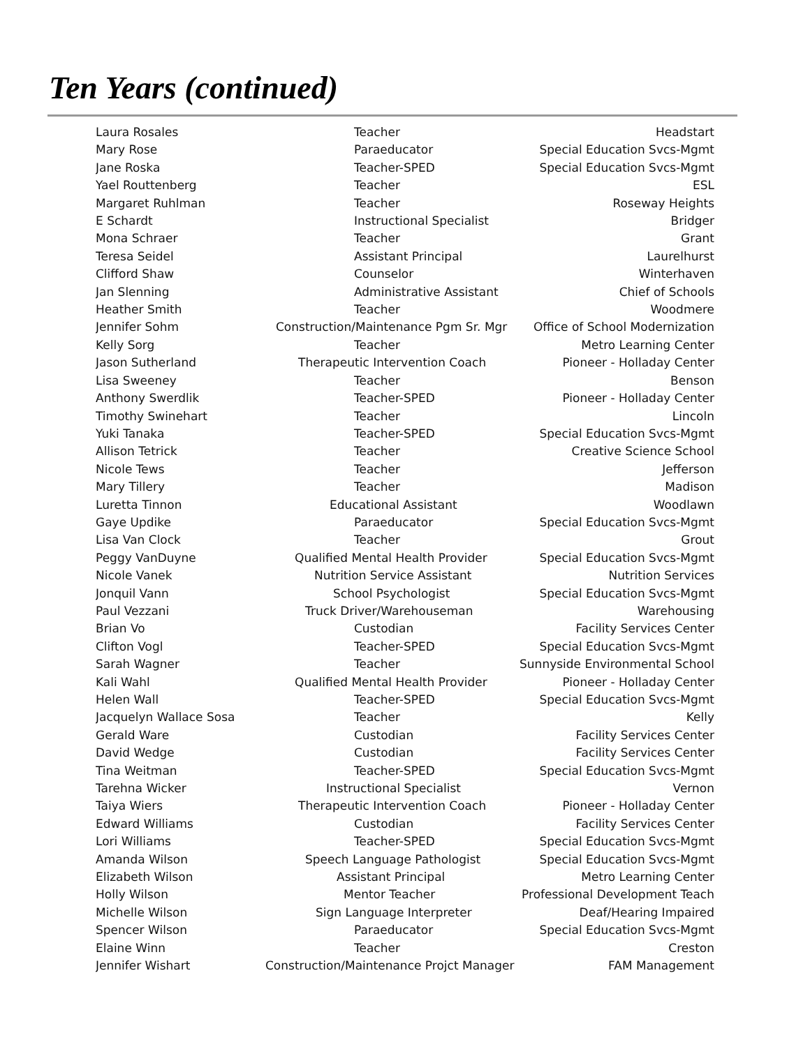Ten Years (continued)
Laura Rosales Teacher Headstart
Mary Rose Paraeducator Special Education Svcs-Mgmt
Jane Roska Teacher-SPED Special Education Svcs-Mgmt
Yael Routtenberg Teacher ESL
Margaret Ruhlman Teacher Roseway Heights
E Schardt Instructional Specialist Bridger
Mona Schraer Teacher Grant
Teresa Seidel Assistant Principal Laurelhurst
Clifford Shaw Counselor Winterhaven
Jan Slenning Administrative Assistant Chief of Schools
Heather Smith Teacher Woodmere
Jennifer Sohm Construction/Maintenance Pgm Sr. Mgr Office of School Modernization
Kelly Sorg Teacher Metro Learning Center
Jason Sutherland Therapeutic Intervention Coach Pioneer - Holladay Center
Lisa Sweeney Teacher Benson
Anthony Swerdlik Teacher-SPED Pioneer - Holladay Center
Timothy Swinehart Teacher Lincoln
Yuki Tanaka Teacher-SPED Special Education Svcs-Mgmt
Allison Tetrick Teacher Creative Science School
Nicole Tews Teacher Jefferson
Mary Tillery Teacher Madison
Luretta Tinnon Educational Assistant Woodlawn
Gaye Updike Paraeducator Special Education Svcs-Mgmt
Lisa Van Clock Teacher Grout
Peggy VanDuyne Qualified Mental Health Provider Special Education Svcs-Mgmt
Nicole Vanek Nutrition Service Assistant Nutrition Services
Jonquil Vann School Psychologist Special Education Svcs-Mgmt
Paul Vezzani Truck Driver/Warehouseman Warehousing
Brian Vo Custodian Facility Services Center
Clifton Vogl Teacher-SPED Special Education Svcs-Mgmt
Sarah Wagner Teacher Sunnyside Environmental School
Kali Wahl Qualified Mental Health Provider Pioneer - Holladay Center
Helen Wall Teacher-SPED Special Education Svcs-Mgmt
Jacquelyn Wallace Sosa Teacher Kelly
Gerald Ware Custodian Facility Services Center
David Wedge Custodian Facility Services Center
Tina Weitman Teacher-SPED Special Education Svcs-Mgmt
Tarehna Wicker Instructional Specialist Vernon
Taiya Wiers Therapeutic Intervention Coach Pioneer - Holladay Center
Edward Williams Custodian Facility Services Center
Lori Williams Teacher-SPED Special Education Svcs-Mgmt
Amanda Wilson Speech Language Pathologist Special Education Svcs-Mgmt
Elizabeth Wilson Assistant Principal Metro Learning Center
Holly Wilson Mentor Teacher Professional Development Teach
Michelle Wilson Sign Language Interpreter Deaf/Hearing Impaired
Spencer Wilson Paraeducator Special Education Svcs-Mgmt
Elaine Winn Teacher Creston
Jennifer Wishart Construction/Maintenance Projct Manager FAM Management